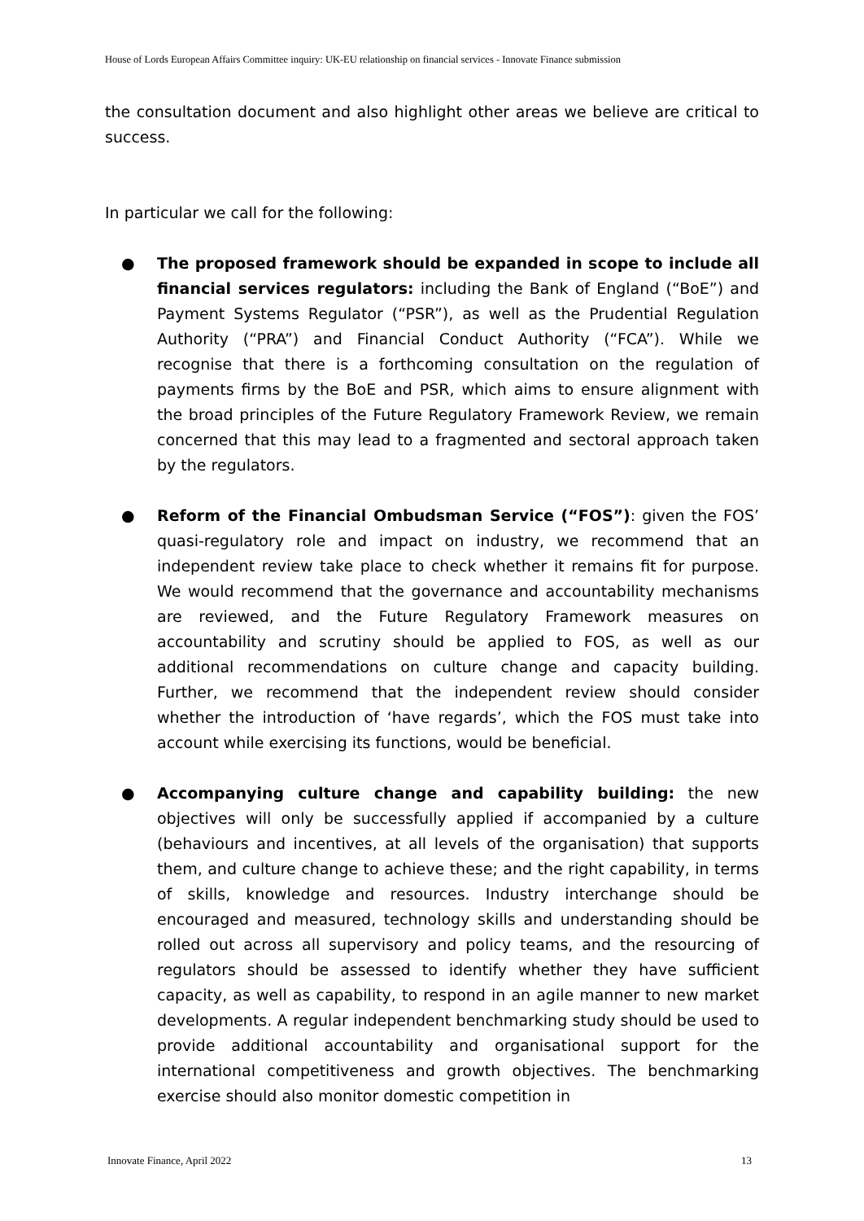House of Lords European Affairs Committee inquiry: UK-EU relationship on financial services - Innovate Finance submission
the consultation document and also highlight other areas we believe are critical to success.
In particular we call for the following:
● The proposed framework should be expanded in scope to include all financial services regulators: including the Bank of England (“BoE”) and Payment Systems Regulator (“PSR”), as well as the Prudential Regulation Authority (“PRA”) and Financial Conduct Authority (“FCA”). While we recognise that there is a forthcoming consultation on the regulation of payments firms by the BoE and PSR, which aims to ensure alignment with the broad principles of the Future Regulatory Framework Review, we remain concerned that this may lead to a fragmented and sectoral approach taken by the regulators.
● Reform of the Financial Ombudsman Service (“FOS”): given the FOS’ quasi-regulatory role and impact on industry, we recommend that an independent review take place to check whether it remains fit for purpose. We would recommend that the governance and accountability mechanisms are reviewed, and the Future Regulatory Framework measures on accountability and scrutiny should be applied to FOS, as well as our additional recommendations on culture change and capacity building. Further, we recommend that the independent review should consider whether the introduction of ‘have regards’, which the FOS must take into account while exercising its functions, would be beneficial.
● Accompanying culture change and capability building: the new objectives will only be successfully applied if accompanied by a culture (behaviours and incentives, at all levels of the organisation) that supports them, and culture change to achieve these; and the right capability, in terms of skills, knowledge and resources. Industry interchange should be encouraged and measured, technology skills and understanding should be rolled out across all supervisory and policy teams, and the resourcing of regulators should be assessed to identify whether they have sufficient capacity, as well as capability, to respond in an agile manner to new market developments. A regular independent benchmarking study should be used to provide additional accountability and organisational support for the international competitiveness and growth objectives. The benchmarking exercise should also monitor domestic competition in
Innovate Finance, April 2022 13